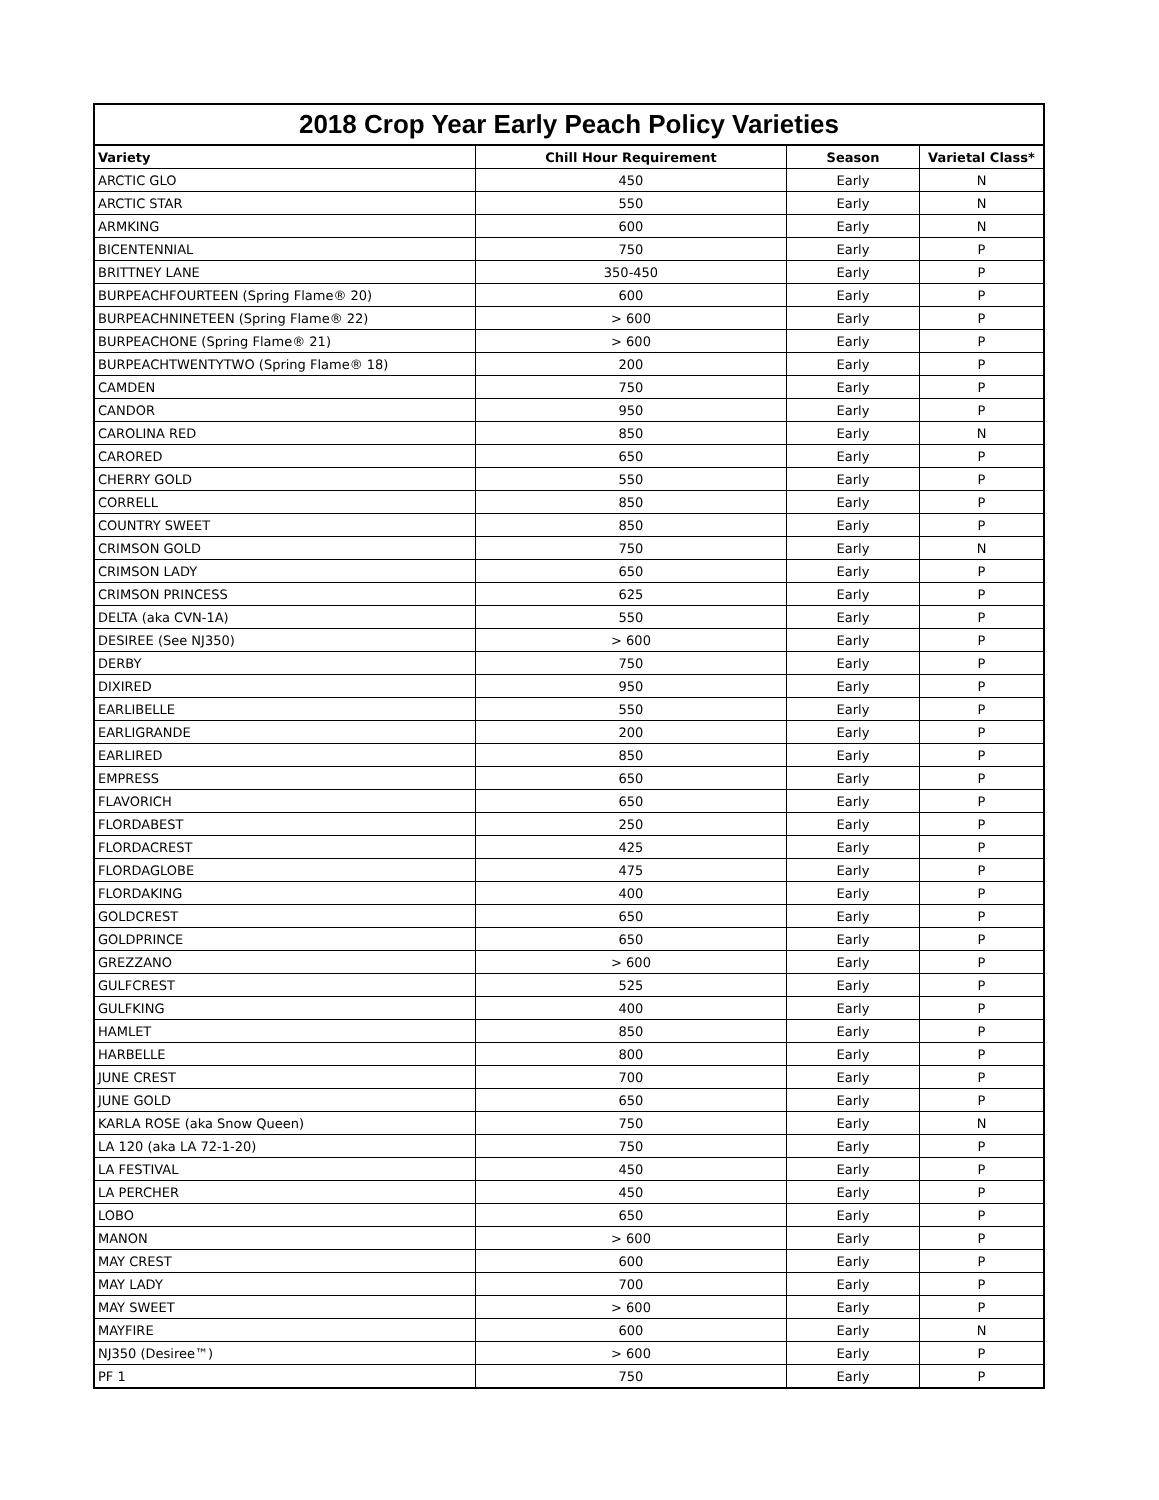2018 Crop Year Early Peach Policy Varieties
| Variety | Chill Hour Requirement | Season | Varietal Class* |
| --- | --- | --- | --- |
| ARCTIC GLO | 450 | Early | N |
| ARCTIC STAR | 550 | Early | N |
| ARMKING | 600 | Early | N |
| BICENTENNIAL | 750 | Early | P |
| BRITTNEY LANE | 350-450 | Early | P |
| BURPEACHFOURTEEN (Spring Flame® 20) | 600 | Early | P |
| BURPEACHNINETEEN (Spring Flame® 22) | > 600 | Early | P |
| BURPEACHONE (Spring Flame® 21) | > 600 | Early | P |
| BURPEACHTWENTYTWO (Spring Flame® 18) | 200 | Early | P |
| CAMDEN | 750 | Early | P |
| CANDOR | 950 | Early | P |
| CAROLINA RED | 850 | Early | N |
| CARORED | 650 | Early | P |
| CHERRY GOLD | 550 | Early | P |
| CORRELL | 850 | Early | P |
| COUNTRY SWEET | 850 | Early | P |
| CRIMSON GOLD | 750 | Early | N |
| CRIMSON LADY | 650 | Early | P |
| CRIMSON PRINCESS | 625 | Early | P |
| DELTA (aka CVN-1A) | 550 | Early | P |
| DESIREE (See NJ350) | > 600 | Early | P |
| DERBY | 750 | Early | P |
| DIXIRED | 950 | Early | P |
| EARLIBELLE | 550 | Early | P |
| EARLIGRANDE | 200 | Early | P |
| EARLIRED | 850 | Early | P |
| EMPRESS | 650 | Early | P |
| FLAVORICH | 650 | Early | P |
| FLORDABEST | 250 | Early | P |
| FLORDACREST | 425 | Early | P |
| FLORDAGLOBE | 475 | Early | P |
| FLORDAKING | 400 | Early | P |
| GOLDCREST | 650 | Early | P |
| GOLDPRINCE | 650 | Early | P |
| GREZZANO | > 600 | Early | P |
| GULFCREST | 525 | Early | P |
| GULFKING | 400 | Early | P |
| HAMLET | 850 | Early | P |
| HARBELLE | 800 | Early | P |
| JUNE CREST | 700 | Early | P |
| JUNE GOLD | 650 | Early | P |
| KARLA ROSE (aka Snow Queen) | 750 | Early | N |
| LA 120 (aka LA 72-1-20) | 750 | Early | P |
| LA FESTIVAL | 450 | Early | P |
| LA PERCHER | 450 | Early | P |
| LOBO | 650 | Early | P |
| MANON | > 600 | Early | P |
| MAY CREST | 600 | Early | P |
| MAY LADY | 700 | Early | P |
| MAY SWEET | > 600 | Early | P |
| MAYFIRE | 600 | Early | N |
| NJ350 (Desiree™) | > 600 | Early | P |
| PF 1 | 750 | Early | P |